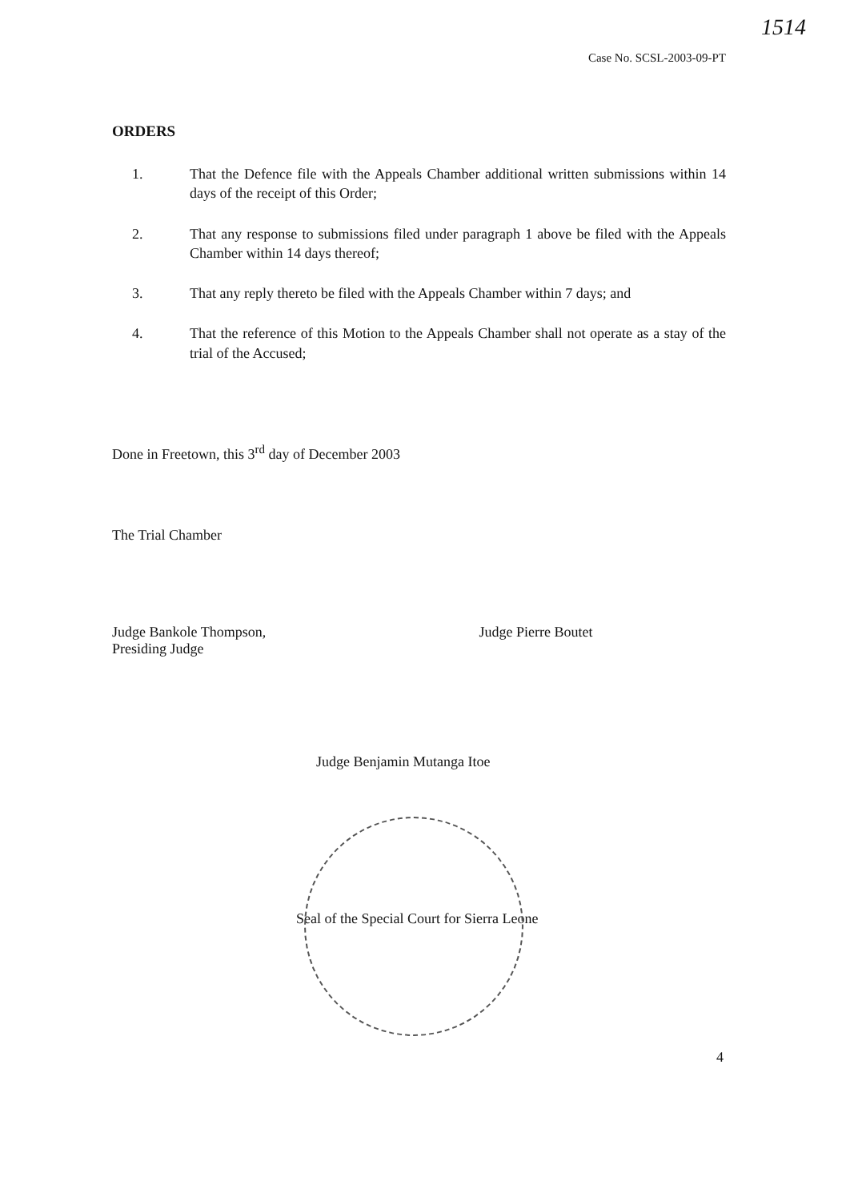1514
Case No. SCSL-2003-09-PT
ORDERS
1. That the Defence file with the Appeals Chamber additional written submissions within 14 days of the receipt of this Order;
2. That any response to submissions filed under paragraph 1 above be filed with the Appeals Chamber within 14 days thereof;
3. That any reply thereto be filed with the Appeals Chamber within 7 days; and
4. That the reference of this Motion to the Appeals Chamber shall not operate as a stay of the trial of the Accused;
Done in Freetown, this 3<sup>rd</sup> day of December 2003
The Trial Chamber
Judge Bankole Thompson,
Presiding Judge
Judge Pierre Boutet
Judge Benjamin Mutanga Itoe
Seal of the Special Court for Sierra Leone
4